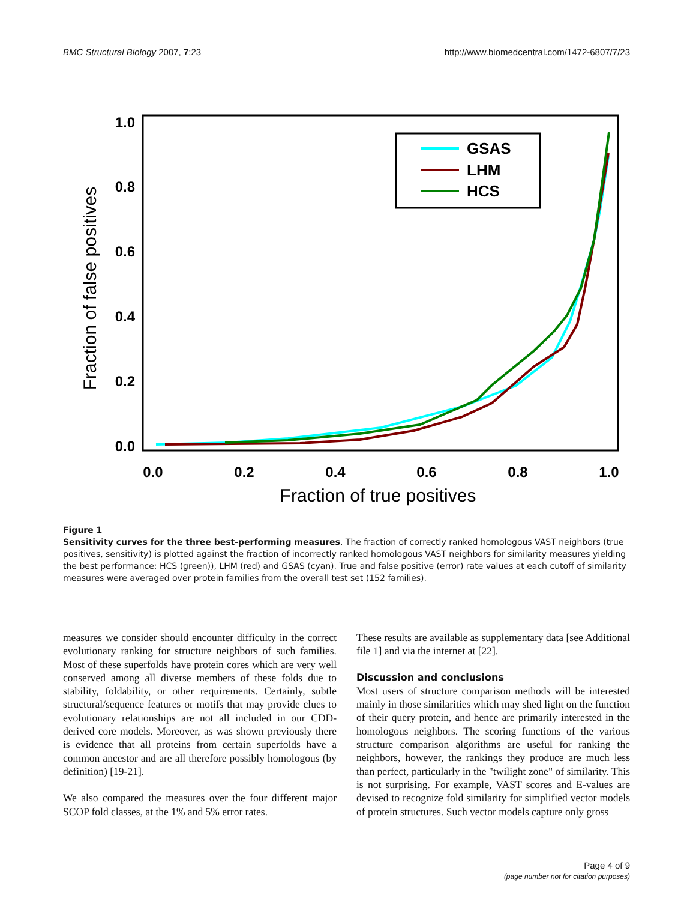BMC Structural Biology 2007, 7:23 http://www.biomedcentral.com/1472-6807/7/23
1.0
0.8
0.6
0.4
0.2
0.0
0.0
0.2
0.4
0.6
0.8
1.0
Fraction of true positives
Fraction of false positives
GSAS
LHM
HCS
Figure 1
Sensitivity curves for the three best-performing measures. The fraction of correctly ranked homologous VAST neighbors (true positives, sensitivity) is plotted against the fraction of incorrectly ranked homologous VAST neighbors for similarity measures yielding the best performance: HCS (green)), LHM (red) and GSAS (cyan). True and false positive (error) rate values at each cutoff of similarity measures were averaged over protein families from the overall test set (152 families).
measures we consider should encounter difficulty in the correct evolutionary ranking for structure neighbors of such families. Most of these superfolds have protein cores which are very well conserved among all diverse members of these folds due to stability, foldability, or other requirements. Certainly, subtle structural/sequence features or motifs that may provide clues to evolutionary relationships are not all included in our CDD-derived core models. Moreover, as was shown previously there is evidence that all proteins from certain superfolds have a common ancestor and are all therefore possibly homologous (by definition) [19-21].
We also compared the measures over the four different major SCOP fold classes, at the 1% and 5% error rates.
These results are available as supplementary data [see Additional file 1] and via the internet at [22].
Discussion and conclusions
Most users of structure comparison methods will be interested mainly in those similarities which may shed light on the function of their query protein, and hence are primarily interested in the homologous neighbors. The scoring functions of the various structure comparison algorithms are useful for ranking the neighbors, however, the rankings they produce are much less than perfect, particularly in the "twilight zone" of similarity. This is not surprising. For example, VAST scores and E-values are devised to recognize fold similarity for simplified vector models of protein structures. Such vector models capture only gross
Page 4 of 9
(page number not for citation purposes)